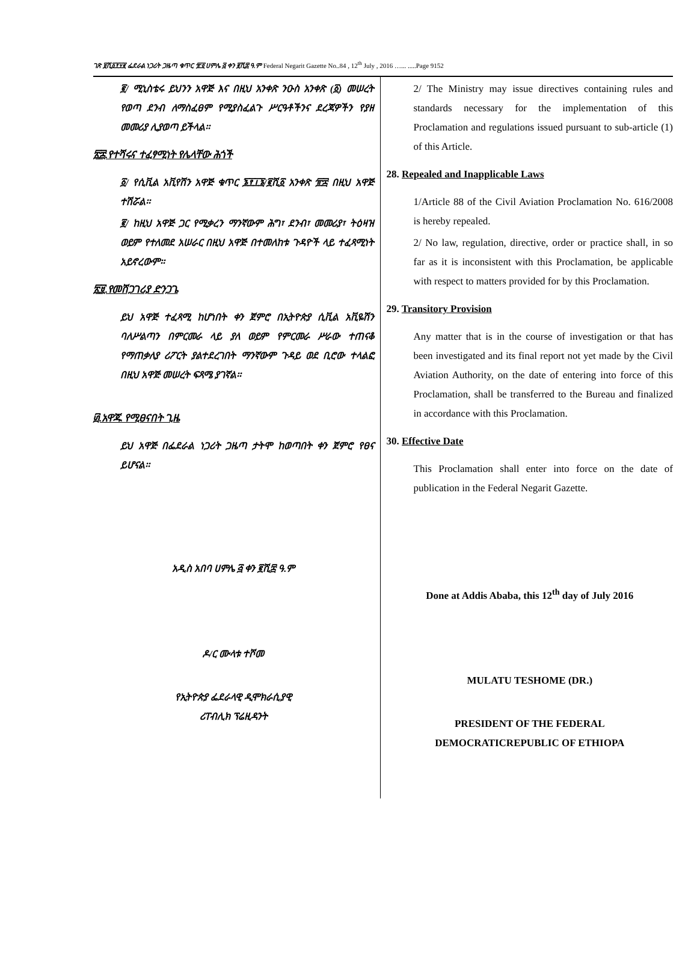ገጽ ፱ሺ፩፻፶፪ ፌደራል ነጋሪት ጋዜጣ ቁጥር ፹፬ ሀምሌ ፭ ቀን ፪ሺ፰ ዓ.ም Federal Negarit Gazette No..84 , 12<sup>th</sup> July , 2016 …... .....Page 9152
፪/ ሚኒስቴሩ ይህንን አዋጅ እና በዚህ አንቀጽ ንዑስ አንቀጽ (፩) መሠረት የወጣ ደንብ ለማስፈፀም የሚያስፈልጉ ሥርዓቶችንና ደረጃዎችን የያዘ መመሪያ ሊያወጣ ይችላል፡፡
፳፰.የተሻሩና ተፈፃሚነት የሌላቸው ሕጎች
፩/ የሲቪል አቪየሽን አዋጅ ቁጥር ፮፻፲፮/፪ሺ፩ አንቀጽ ፹፰ በዚህ አዋጅ ተሽሯል፡፡
፪/ ከዚህ አዋጅ ጋር የሚቃረን ማንኛውም ሕግ፣ ደንብ፣ መመሪያ፣ ትዕዛዝ ወይም የተለመደ አሠራር በዚህ አዋጅ በተመለከቱ ጉዳዮች ላይ ተፈጻሚነት አይኖረውም፡፡
፳፱.የመሸጋገሪያ ድንጋጌ
ይህ አዋጅ ተፈጻሚ ከሆነበት ቀን ጀምሮ በኢትዮጵያ ሲቪል አቪዬሽን ባለሥልጣን በምርመራ ላይ ያለ ወይም የምርመራ ሥራው ተጠናቆ የማጠቃለያ ሪፖርት ያልተደረገበት ማንኛውም ጉዳይ ወደ ቢሮው ተላልፎ በዚህ አዋጅ መሠረት ፍጻሜ ያገኛል፡፡
፴.አዋጁ የሚፀናበት ጊዜ
ይህ አዋጅ በፌደራል ነጋሪት ጋዜጣ ታትሞ ከወጣበት ቀን ጀምሮ የፀና ይሆናል፡፡
አዲስ አበባ ሀምሌ ፭ ቀን ፪ሺ፰ ዓ.ም
ዶ/ር ሙላቱ ተሾመ
የኢትዮጵያ ፌደራላዊ ዲሞክራሲያዊ
ሪፐብሊክ ፕሬዚዳንት
2/ The Ministry may issue directives containing rules and standards necessary for the implementation of this Proclamation and regulations issued pursuant to sub-article (1) of this Article.
28. Repealed and Inapplicable Laws
1/Article 88 of the Civil Aviation Proclamation No. 616/2008 is hereby repealed.
2/ No law, regulation, directive, order or practice shall, in so far as it is inconsistent with this Proclamation, be applicable with respect to matters provided for by this Proclamation.
29. Transitory Provision
Any matter that is in the course of investigation or that has been investigated and its final report not yet made by the Civil Aviation Authority, on the date of entering into force of this Proclamation, shall be transferred to the Bureau and finalized in accordance with this Proclamation.
30. Effective Date
This Proclamation shall enter into force on the date of publication in the Federal Negarit Gazette.
Done at Addis Ababa, this 12<sup>th</sup> day of July 2016
MULATU TESHOME (DR.)
PRESIDENT OF THE FEDERAL
DEMOCRATICREPUBLIC OF ETHIOPA